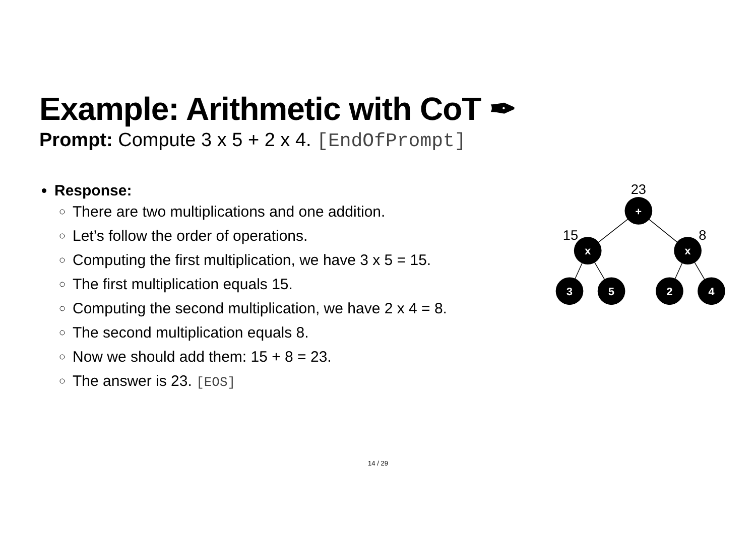Example: Arithmetic with CoT ✒
Prompt: Compute 3 x 5 + 2 x 4. [EndOfPrompt]
Response:
There are two multiplications and one addition.
Let’s follow the order of operations.
Computing the first multiplication, we have 3 x 5 = 15.
The first multiplication equals 15.
Computing the second multiplication, we have 2 x 4 = 8.
The second multiplication equals 8.
Now we should add them: 15 + 8 = 23.
The answer is 23. [EOS]
+
x
x
3
5
2
4
23
15
8
14 / 29